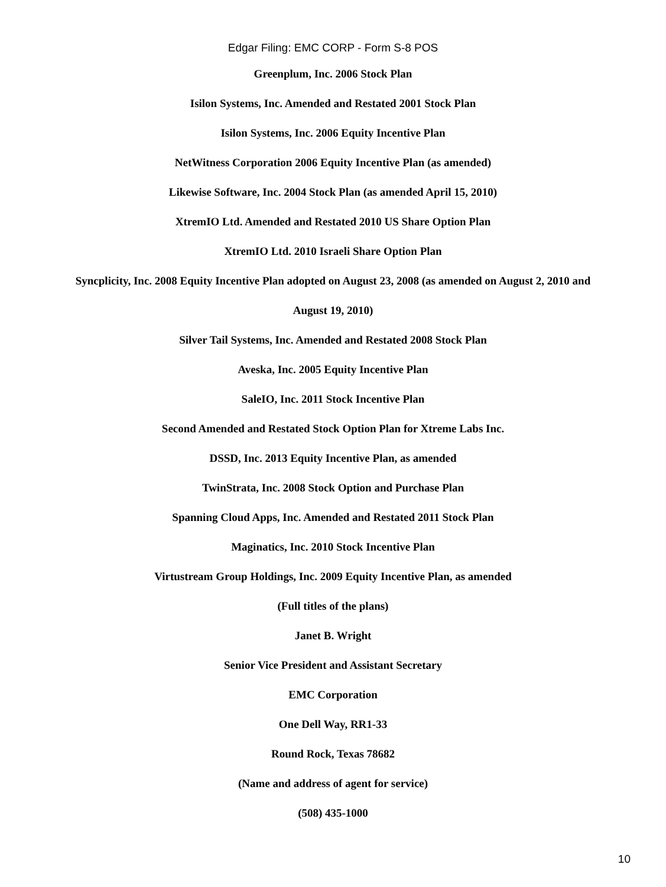Edgar Filing: EMC CORP - Form S-8 POS
Greenplum, Inc. 2006 Stock Plan
Isilon Systems, Inc. Amended and Restated 2001 Stock Plan
Isilon Systems, Inc. 2006 Equity Incentive Plan
NetWitness Corporation 2006 Equity Incentive Plan (as amended)
Likewise Software, Inc. 2004 Stock Plan (as amended April 15, 2010)
XtremIO Ltd. Amended and Restated 2010 US Share Option Plan
XtremIO Ltd. 2010 Israeli Share Option Plan
Syncplicity, Inc. 2008 Equity Incentive Plan adopted on August 23, 2008 (as amended on August 2, 2010 and August 19, 2010)
Silver Tail Systems, Inc. Amended and Restated 2008 Stock Plan
Aveska, Inc. 2005 Equity Incentive Plan
SaleIO, Inc. 2011 Stock Incentive Plan
Second Amended and Restated Stock Option Plan for Xtreme Labs Inc.
DSSD, Inc. 2013 Equity Incentive Plan, as amended
TwinStrata, Inc. 2008 Stock Option and Purchase Plan
Spanning Cloud Apps, Inc. Amended and Restated 2011 Stock Plan
Maginatics, Inc. 2010 Stock Incentive Plan
Virtustream Group Holdings, Inc. 2009 Equity Incentive Plan, as amended
(Full titles of the plans)
Janet B. Wright
Senior Vice President and Assistant Secretary
EMC Corporation
One Dell Way, RR1-33
Round Rock, Texas 78682
(Name and address of agent for service)
(508) 435-1000
10